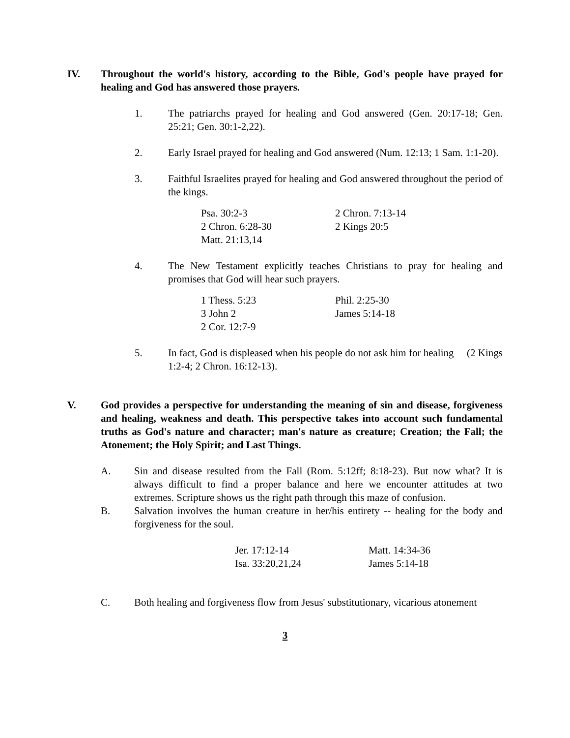IV. Throughout the world's history, according to the Bible, God's people have prayed for healing and God has answered those prayers.
1. The patriarchs prayed for healing and God answered (Gen. 20:17-18; Gen. 25:21; Gen. 30:1-2,22).
2. Early Israel prayed for healing and God answered (Num. 12:13; 1 Sam. 1:1-20).
3. Faithful Israelites prayed for healing and God answered throughout the period of the kings.
| Psa. 30:2-3 | 2 Chron. 7:13-14 |
| 2 Chron. 6:28-30 | 2 Kings 20:5 |
| Matt. 21:13,14 | |
4. The New Testament explicitly teaches Christians to pray for healing and promises that God will hear such prayers.
| 1 Thess. 5:23 | Phil. 2:25-30 |
| 3 John 2 | James 5:14-18 |
| 2 Cor. 12:7-9 | |
5. In fact, God is displeased when his people do not ask him for healing (2 Kings 1:2-4; 2 Chron. 16:12-13).
V. God provides a perspective for understanding the meaning of sin and disease, forgiveness and healing, weakness and death. This perspective takes into account such fundamental truths as God's nature and character; man's nature as creature; Creation; the Fall; the Atonement; the Holy Spirit; and Last Things.
A. Sin and disease resulted from the Fall (Rom. 5:12ff; 8:18-23). But now what? It is always difficult to find a proper balance and here we encounter attitudes at two extremes. Scripture shows us the right path through this maze of confusion.
B. Salvation involves the human creature in her/his entirety -- healing for the body and forgiveness for the soul.
| Jer. 17:12-14 | Matt. 14:34-36 |
| Isa. 33:20,21,24 | James 5:14-18 |
C. Both healing and forgiveness flow from Jesus' substitutionary, vicarious atonement
3